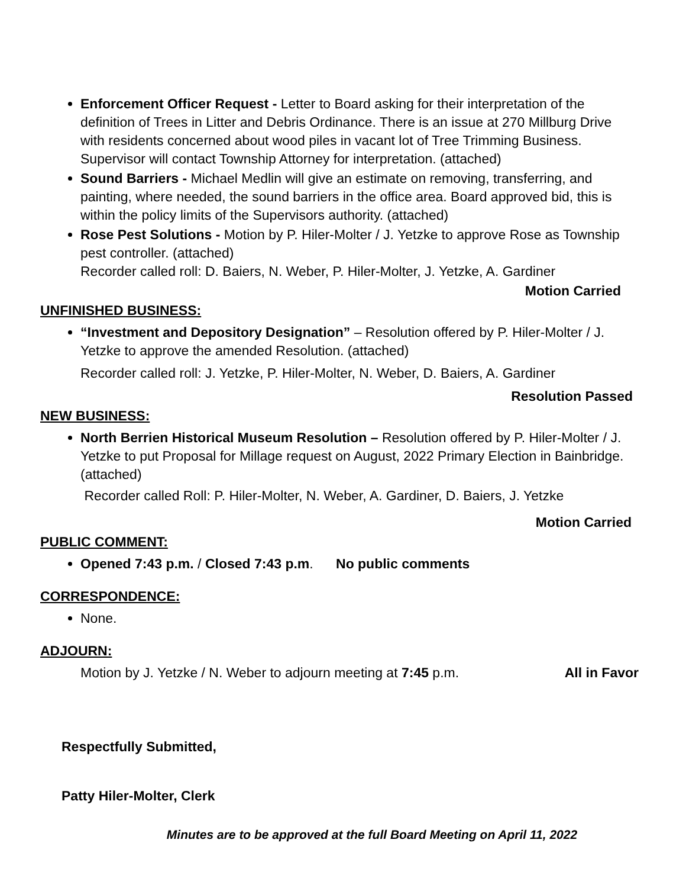Enforcement Officer Request - Letter to Board asking for their interpretation of the definition of Trees in Litter and Debris Ordinance. There is an issue at 270 Millburg Drive with residents concerned about wood piles in vacant lot of Tree Trimming Business. Supervisor will contact Township Attorney for interpretation. (attached)
Sound Barriers - Michael Medlin will give an estimate on removing, transferring, and painting, where needed, the sound barriers in the office area. Board approved bid, this is within the policy limits of the Supervisors authority. (attached)
Rose Pest Solutions - Motion by P. Hiler-Molter / J. Yetzke to approve Rose as Township pest controller. (attached)
Recorder called roll: D. Baiers, N. Weber, P. Hiler-Molter, J. Yetzke, A. Gardiner
Motion Carried
UNFINISHED BUSINESS:
“Investment and Depository Designation” – Resolution offered by P. Hiler-Molter / J. Yetzke to approve the amended Resolution. (attached)
Recorder called roll: J. Yetzke, P. Hiler-Molter, N. Weber, D. Baiers, A. Gardiner
Resolution Passed
NEW BUSINESS:
North Berrien Historical Museum Resolution – Resolution offered by P. Hiler-Molter / J. Yetzke to put Proposal for Millage request on August, 2022 Primary Election in Bainbridge. (attached)
Recorder called Roll: P. Hiler-Molter, N. Weber, A. Gardiner, D. Baiers, J. Yetzke
Motion Carried
PUBLIC COMMENT:
Opened 7:43 p.m. / Closed 7:43 p.m. No public comments
CORRESPONDENCE:
None.
ADJOURN:
Motion by J. Yetzke / N. Weber to adjourn meeting at 7:45 p.m. All in Favor
Respectfully Submitted,
Patty Hiler-Molter, Clerk
Minutes are to be approved at the full Board Meeting on April 11, 2022